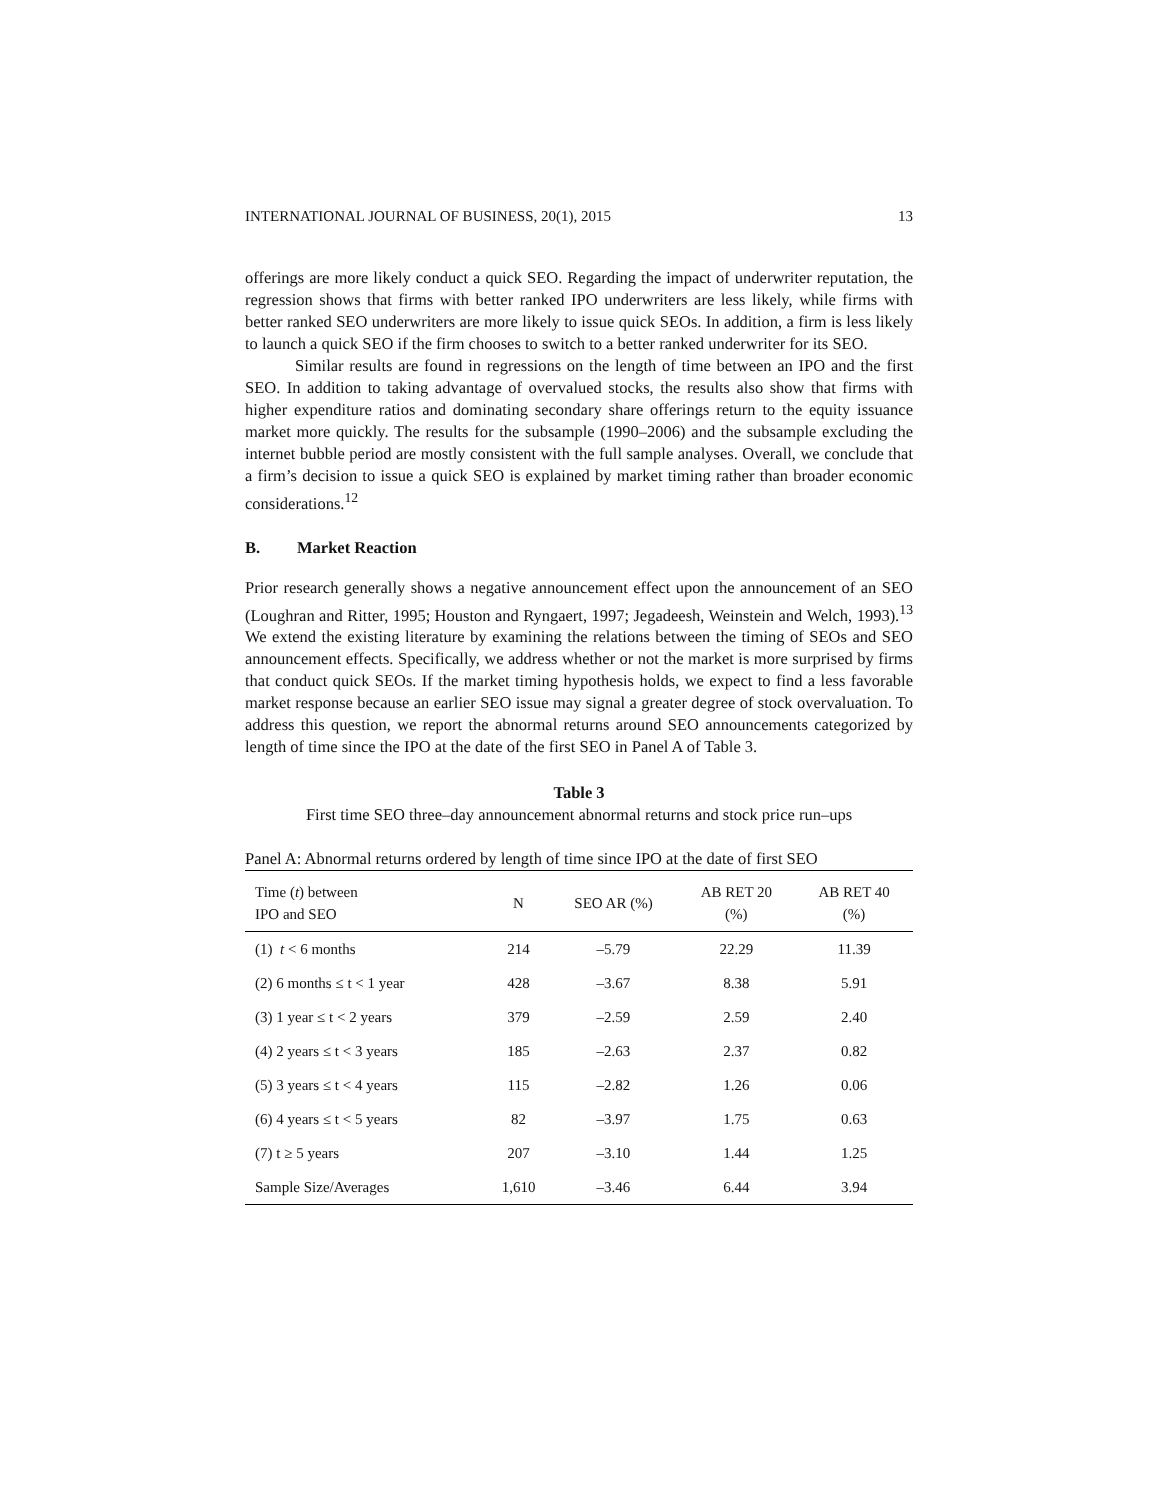INTERNATIONAL JOURNAL OF BUSINESS, 20(1), 2015 13
offerings are more likely conduct a quick SEO. Regarding the impact of underwriter reputation, the regression shows that firms with better ranked IPO underwriters are less likely, while firms with better ranked SEO underwriters are more likely to issue quick SEOs. In addition, a firm is less likely to launch a quick SEO if the firm chooses to switch to a better ranked underwriter for its SEO.
Similar results are found in regressions on the length of time between an IPO and the first SEO. In addition to taking advantage of overvalued stocks, the results also show that firms with higher expenditure ratios and dominating secondary share offerings return to the equity issuance market more quickly. The results for the subsample (1990–2006) and the subsample excluding the internet bubble period are mostly consistent with the full sample analyses. Overall, we conclude that a firm’s decision to issue a quick SEO is explained by market timing rather than broader economic considerations.<sup>12</sup>
B. Market Reaction
Prior research generally shows a negative announcement effect upon the announcement of an SEO (Loughran and Ritter, 1995; Houston and Ryngaert, 1997; Jegadeesh, Weinstein and Welch, 1993).<sup>13</sup> We extend the existing literature by examining the relations between the timing of SEOs and SEO announcement effects. Specifically, we address whether or not the market is more surprised by firms that conduct quick SEOs. If the market timing hypothesis holds, we expect to find a less favorable market response because an earlier SEO issue may signal a greater degree of stock overvaluation. To address this question, we report the abnormal returns around SEO announcements categorized by length of time since the IPO at the date of the first SEO in Panel A of Table 3.
Table 3
First time SEO three–day announcement abnormal returns and stock price run–ups
Panel A: Abnormal returns ordered by length of time since IPO at the date of first SEO
| Time ( t ) between IPO and SEO | N | SEO AR (%) | AB RET 20 (%) | AB RET 40 (%) |
| --- | --- | --- | --- | --- |
| (1) t < 6 months | 214 | –5.79 | 22.29 | 11.39 |
| (2) 6 months ≤ t < 1 year | 428 | –3.67 | 8.38 | 5.91 |
| (3) 1 year ≤ t < 2 years | 379 | –2.59 | 2.59 | 2.40 |
| (4) 2 years ≤ t < 3 years | 185 | –2.63 | 2.37 | 0.82 |
| (5) 3 years ≤ t < 4 years | 115 | –2.82 | 1.26 | 0.06 |
| (6) 4 years ≤ t < 5 years | 82 | –3.97 | 1.75 | 0.63 |
| (7) t ≥ 5 years | 207 | –3.10 | 1.44 | 1.25 |
| Sample Size/Averages | 1,610 | –3.46 | 6.44 | 3.94 |